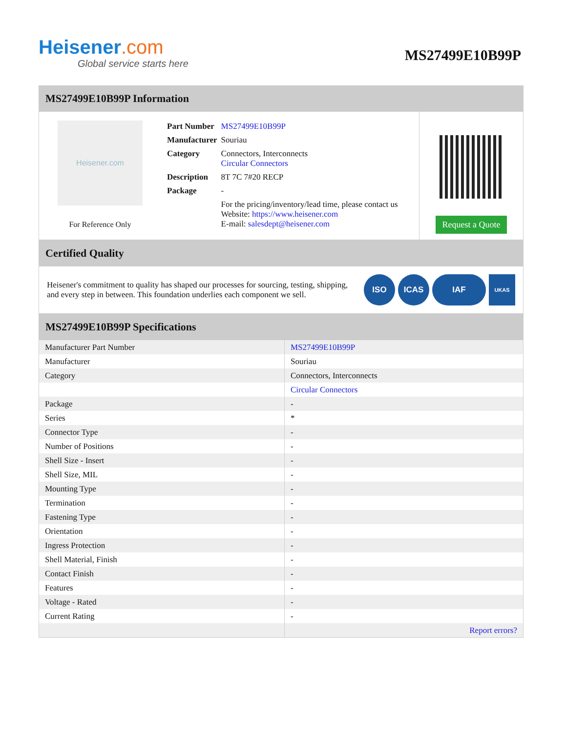Heisener.com
Global service starts here
MS27499E10B99P
MS27499E10B99P Information
Heisener.com
For Reference Only
| Part Number | MS27499E10B99P |
| Manufacturer | Souriau |
| Category | Connectors, Interconnects Circular Connectors |
| Description | 8T 7C 7#20 RECP |
| Package | - |
| | For the pricing/inventory/lead time, please contact us Website: https://www.heisener.com E-mail: salesdept@heisener.com |
Request a Quote
Certified Quality
Heisener's commitment to quality has shaped our processes for sourcing, testing, shipping, and every step in between. This foundation underlies each component we sell.
ISO ICAS IAF UKAS
MS27499E10B99P Specifications
| Manufacturer Part Number | MS27499E10B99P |
| Manufacturer | Souriau |
| Category | Connectors, Interconnects |
| | Circular Connectors |
| Package | - |
| Series | * |
| Connector Type | - |
| Number of Positions | - |
| Shell Size - Insert | - |
| Shell Size, MIL | - |
| Mounting Type | - |
| Termination | - |
| Fastening Type | - |
| Orientation | - |
| Ingress Protection | - |
| Shell Material, Finish | - |
| Contact Finish | - |
| Features | - |
| Voltage - Rated | - |
| Current Rating | - |
| | Report errors? |